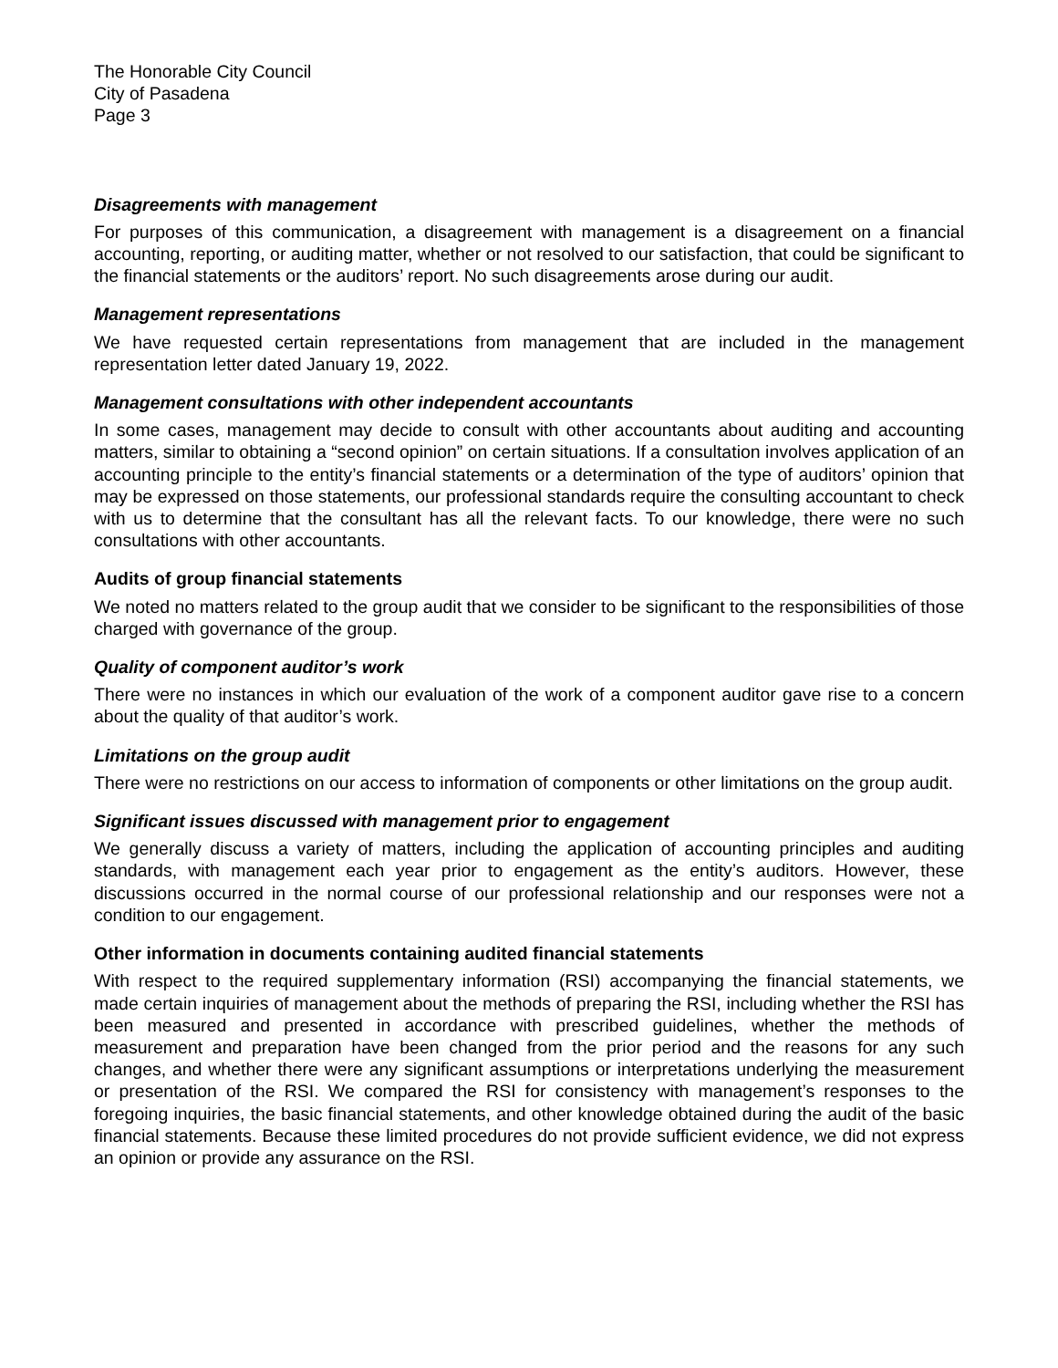The Honorable City Council
City of Pasadena
Page 3
Disagreements with management
For purposes of this communication, a disagreement with management is a disagreement on a financial accounting, reporting, or auditing matter, whether or not resolved to our satisfaction, that could be significant to the financial statements or the auditors’ report. No such disagreements arose during our audit.
Management representations
We have requested certain representations from management that are included in the management representation letter dated January 19, 2022.
Management consultations with other independent accountants
In some cases, management may decide to consult with other accountants about auditing and accounting matters, similar to obtaining a “second opinion” on certain situations. If a consultation involves application of an accounting principle to the entity’s financial statements or a determination of the type of auditors’ opinion that may be expressed on those statements, our professional standards require the consulting accountant to check with us to determine that the consultant has all the relevant facts. To our knowledge, there were no such consultations with other accountants.
Audits of group financial statements
We noted no matters related to the group audit that we consider to be significant to the responsibilities of those charged with governance of the group.
Quality of component auditor’s work
There were no instances in which our evaluation of the work of a component auditor gave rise to a concern about the quality of that auditor’s work.
Limitations on the group audit
There were no restrictions on our access to information of components or other limitations on the group audit.
Significant issues discussed with management prior to engagement
We generally discuss a variety of matters, including the application of accounting principles and auditing standards, with management each year prior to engagement as the entity’s auditors. However, these discussions occurred in the normal course of our professional relationship and our responses were not a condition to our engagement.
Other information in documents containing audited financial statements
With respect to the required supplementary information (RSI) accompanying the financial statements, we made certain inquiries of management about the methods of preparing the RSI, including whether the RSI has been measured and presented in accordance with prescribed guidelines, whether the methods of measurement and preparation have been changed from the prior period and the reasons for any such changes, and whether there were any significant assumptions or interpretations underlying the measurement or presentation of the RSI. We compared the RSI for consistency with management’s responses to the foregoing inquiries, the basic financial statements, and other knowledge obtained during the audit of the basic financial statements. Because these limited procedures do not provide sufficient evidence, we did not express an opinion or provide any assurance on the RSI.